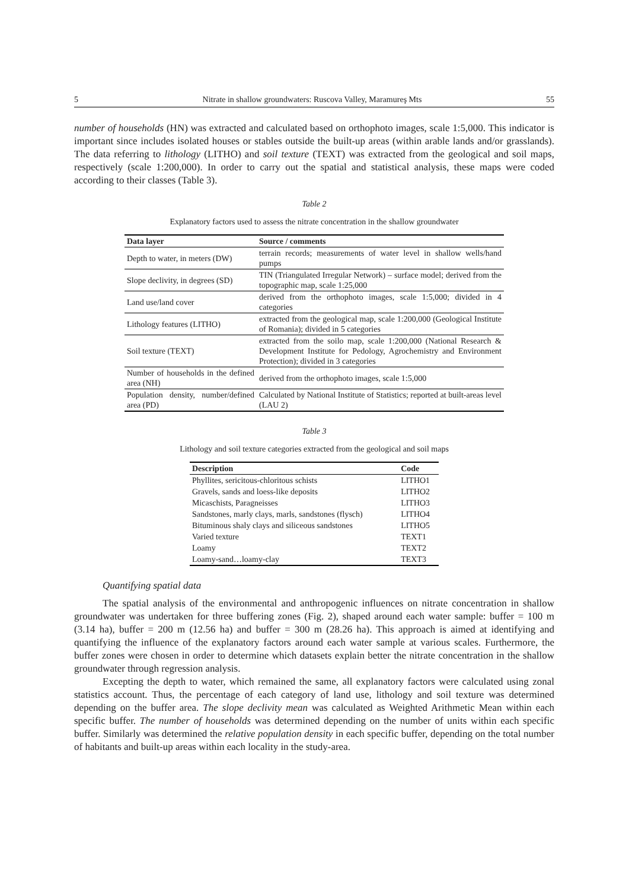5 Nitrate in shallow groundwaters: Ruscova Valley, Maramureş Mts 55
number of households (HN) was extracted and calculated based on orthophoto images, scale 1:5,000. This indicator is important since includes isolated houses or stables outside the built-up areas (within arable lands and/or grasslands). The data referring to lithology (LITHO) and soil texture (TEXT) was extracted from the geological and soil maps, respectively (scale 1:200,000). In order to carry out the spatial and statistical analysis, these maps were coded according to their classes (Table 3).
Table 2
Explanatory factors used to assess the nitrate concentration in the shallow groundwater
| Data layer | Source / comments |
| --- | --- |
| Depth to water, in meters (DW) | terrain records; measurements of water level in shallow wells/hand pumps |
| Slope declivity, in degrees (SD) | TIN (Triangulated Irregular Network) – surface model; derived from the topographic map, scale 1:25,000 |
| Land use/land cover | derived from the orthophoto images, scale 1:5,000; divided in 4 categories |
| Lithology features (LITHO) | extracted from the geological map, scale 1:200,000 (Geological Institute of Romania); divided in 5 categories |
| Soil texture (TEXT) | extracted from the soilo map, scale 1:200,000 (National Research & Development Institute for Pedology, Agrochemistry and Environment Protection); divided in 3 categories |
| Number of households in the defined area (NH) | derived from the orthophoto images, scale 1:5,000 |
| Population density, number/defined area (PD) | Calculated by National Institute of Statistics; reported at built-areas level (LAU 2) |
Table 3
Lithology and soil texture categories extracted from the geological and soil maps
| Description | Code |
| --- | --- |
| Phyllites, sericitous-chloritous schists | LITHO1 |
| Gravels, sands and loess-like deposits | LITHO2 |
| Micaschists, Paragneisses | LITHO3 |
| Sandstones, marly clays, marls, sandstones (flysch) | LITHO4 |
| Bituminous shaly clays and siliceous sandstones | LITHO5 |
| Varied texture | TEXT1 |
| Loamy | TEXT2 |
| Loamy-sand…loamy-clay | TEXT3 |
Quantifying spatial data
The spatial analysis of the environmental and anthropogenic influences on nitrate concentration in shallow groundwater was undertaken for three buffering zones (Fig. 2), shaped around each water sample: buffer = 100 m (3.14 ha), buffer = 200 m (12.56 ha) and buffer = 300 m (28.26 ha). This approach is aimed at identifying and quantifying the influence of the explanatory factors around each water sample at various scales. Furthermore, the buffer zones were chosen in order to determine which datasets explain better the nitrate concentration in the shallow groundwater through regression analysis.
Excepting the depth to water, which remained the same, all explanatory factors were calculated using zonal statistics account. Thus, the percentage of each category of land use, lithology and soil texture was determined depending on the buffer area. The slope declivity mean was calculated as Weighted Arithmetic Mean within each specific buffer. The number of households was determined depending on the number of units within each specific buffer. Similarly was determined the relative population density in each specific buffer, depending on the total number of habitants and built-up areas within each locality in the study-area.